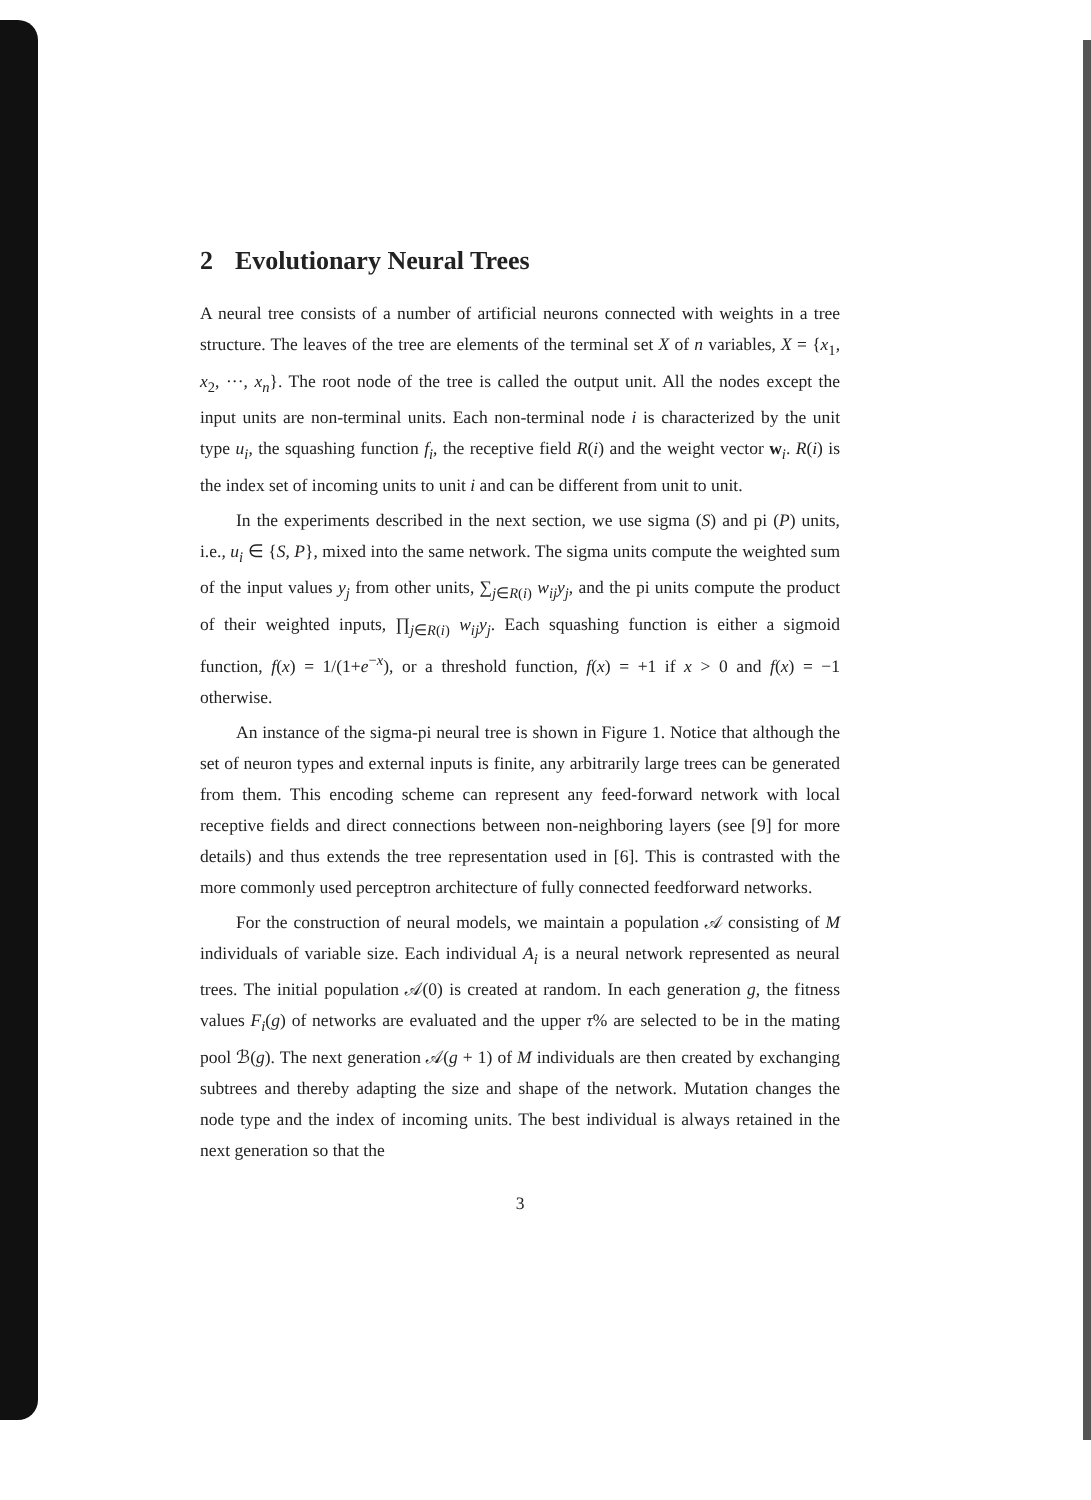2 Evolutionary Neural Trees
A neural tree consists of a number of artificial neurons connected with weights in a tree structure. The leaves of the tree are elements of the terminal set X of n variables, X = {x<sub>1</sub>, x<sub>2</sub>, ···, x<sub>n</sub>}. The root node of the tree is called the output unit. All the nodes except the input units are non-terminal units. Each non-terminal node i is characterized by the unit type u<sub>i</sub>, the squashing function f<sub>i</sub>, the receptive field R(i) and the weight vector w<sub>i</sub>. R(i) is the index set of incoming units to unit i and can be different from unit to unit.
In the experiments described in the next section, we use sigma (S) and pi (P) units, i.e., u<sub>i</sub> ∈ {S, P}, mixed into the same network. The sigma units compute the weighted sum of the input values y<sub>j</sub> from other units, ∑<sub>j∈R(i)</sub> w<sub>ij</sub>y<sub>j</sub>, and the pi units compute the product of their weighted inputs, ∏<sub>j∈R(i)</sub> w<sub>ij</sub>y<sub>j</sub>. Each squashing function is either a sigmoid function, f(x) = 1/(1+e<sup>−x</sup>), or a threshold function, f(x) = +1 if x > 0 and f(x) = −1 otherwise.
An instance of the sigma-pi neural tree is shown in Figure 1. Notice that although the set of neuron types and external inputs is finite, any arbitrarily large trees can be generated from them. This encoding scheme can represent any feed-forward network with local receptive fields and direct connections between non-neighboring layers (see [9] for more details) and thus extends the tree representation used in [6]. This is contrasted with the more commonly used perceptron architecture of fully connected feedforward networks.
For the construction of neural models, we maintain a population 𝒜 consisting of M individuals of variable size. Each individual A<sub>i</sub> is a neural network represented as neural trees. The initial population 𝒜(0) is created at random. In each generation g, the fitness values F<sub>i</sub>(g) of networks are evaluated and the upper τ% are selected to be in the mating pool ℬ(g). The next generation 𝒜(g + 1) of M individuals are then created by exchanging subtrees and thereby adapting the size and shape of the network. Mutation changes the node type and the index of incoming units. The best individual is always retained in the next generation so that the
3